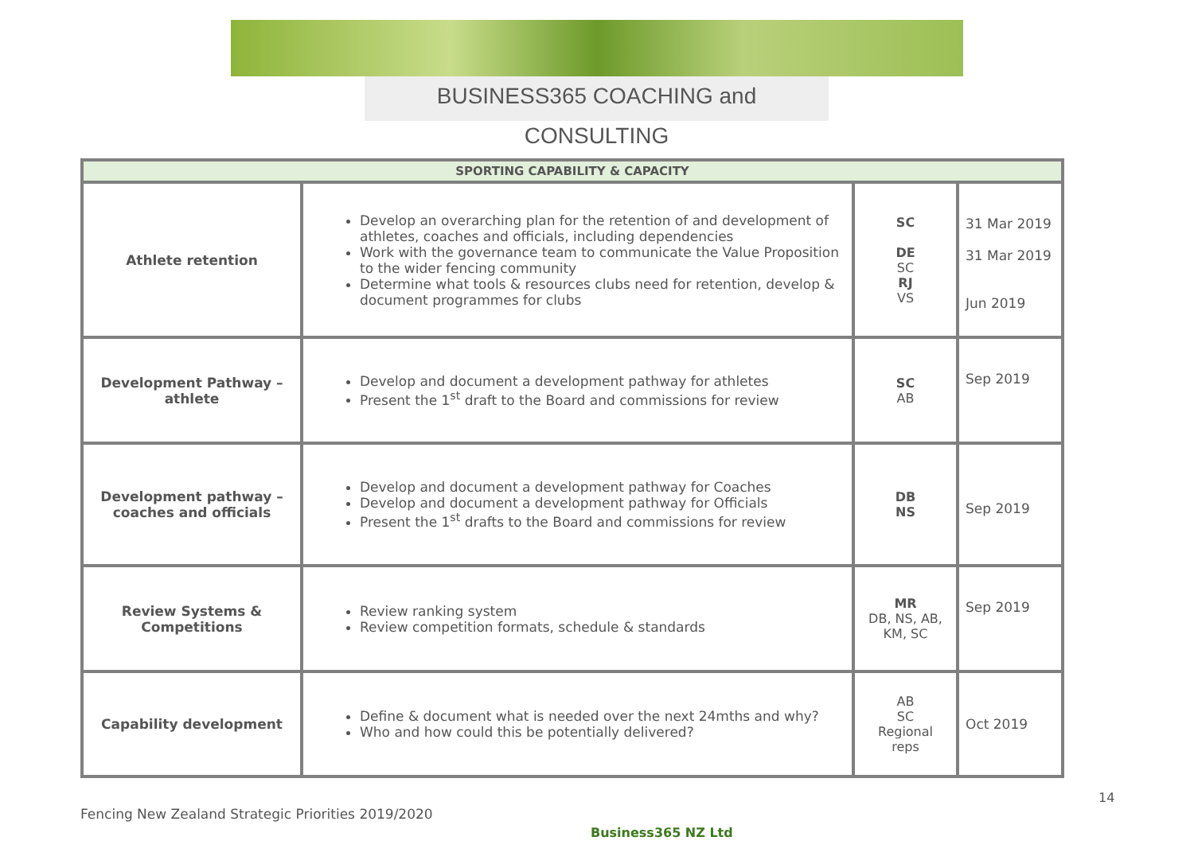BUSINESS365 COACHING and CONSULTING
| SPORTING CAPABILITY & CAPACITY | | | |
| --- | --- | --- | --- |
| Athlete retention | Develop an overarching plan for the retention of and development of athletes, coaches and officials, including dependencies Work with the governance team to communicate the Value Proposition to the wider fencing community Determine what tools & resources clubs need for retention, develop & document programmes for clubs | SC DE SC RJ VS | 31 Mar 2019 31 Mar 2019 Jun 2019 |
| Development Pathway – athlete | Develop and document a development pathway for athletes Present the 1<sup>st</sup> draft to the Board and commissions for review | SC AB | Sep 2019 |
| Development pathway – coaches and officials | Develop and document a development pathway for Coaches Develop and document a development pathway for Officials Present the 1<sup>st</sup> drafts to the Board and commissions for review | DB NS | Sep 2019 |
| Review Systems & Competitions | Review ranking system Review competition formats, schedule & standards | MR DB, NS, AB, KM, SC | Sep 2019 |
| Capability development | Define & document what is needed over the next 24mths and why? Who and how could this be potentially delivered? | AB SC Regional reps | Oct 2019 |
14
Fencing New Zealand Strategic Priorities 2019/2020
Business365 NZ Ltd